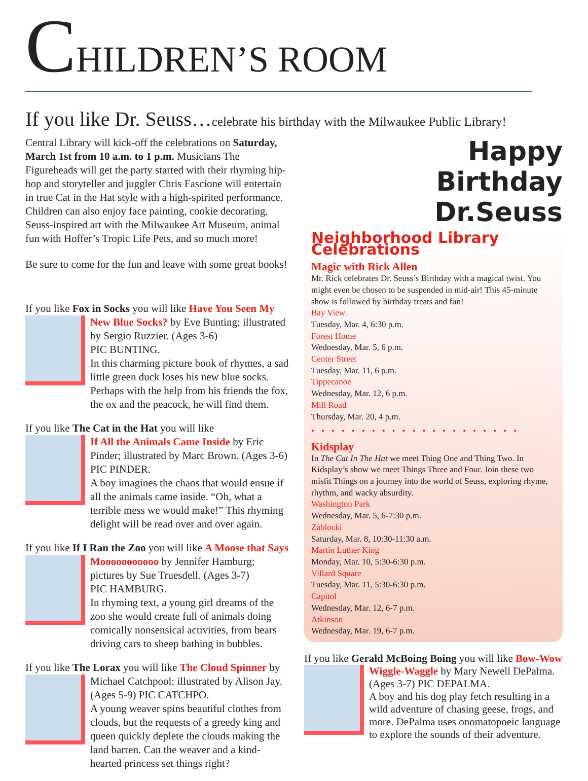CHILDREN’S ROOM
If you like Dr. Seuss…celebrate his birthday with the Milwaukee Public Library!
Central Library will kick-off the celebrations on Saturday, March 1st from 10 a.m. to 1 p.m. Musicians The Figureheads will get the party started with their rhyming hip-hop and storyteller and juggler Chris Fascione will entertain in true Cat in the Hat style with a high-spirited performance. Children can also enjoy face painting, cookie decorating, Seuss-inspired art with the Milwaukee Art Museum, animal fun with Hoffer’s Tropic Life Pets, and so much more!
Be sure to come for the fun and leave with some great books!
If you like Fox in Socks you will like Have You Seen My
New Blue Socks? by Eve Bunting; illustrated by Sergio Ruzzier. (Ages 3-6)
PIC BUNTING.
In this charming picture book of rhymes, a sad little green duck loses his new blue socks. Perhaps with the help from his friends the fox, the ox and the peacock, he will find them.
If you like The Cat in the Hat you will like
If All the Animals Came Inside by Eric Pinder; illustrated by Marc Brown. (Ages 3-6) PIC PINDER.
A boy imagines the chaos that would ensue if all the animals came inside. “Oh, what a terrible mess we would make!” This rhyming delight will be read over and over again.
If you like If I Ran the Zoo you will like A Moose that Says
Mooooooooooo by Jennifer Hamburg; pictures by Sue Truesdell. (Ages 3-7)
PIC HAMBURG.
In rhyming text, a young girl dreams of the zoo she would create full of animals doing comically nonsensical activities, from bears driving cars to sheep bathing in bubbles.
If you like The Lorax you will like The Cloud Spinner by
Michael Catchpool; illustrated by Alison Jay. (Ages 5-9) PIC CATCHPO.
A young weaver spins beautiful clothes from clouds, but the requests of a greedy king and queen quickly deplete the clouds making the land barren. Can the weaver and a kind-hearted princess set things right?
Happy
Birthday
Dr.Seuss
Neighborhood Library Celebrations
Magic with Rick Allen
Mr. Rick celebrates Dr. Seuss’s Birthday with a magical twist. You might even be chosen to be suspended in mid-air! This 45-minute show is followed by birthday treats and fun!
Bay View
Tuesday, Mar. 4, 6:30 p.m.
Forest Home
Wednesday, Mar. 5, 6 p.m.
Center Street
Tuesday, Mar. 11, 6 p.m.
Tippecanoe
Wednesday, Mar. 12, 6 p.m.
Mill Road
Thursday, Mar. 20, 4 p.m.
•••••••••••••••••••••
Kidsplay
In The Cat In The Hat we meet Thing One and Thing Two. In Kidsplay’s show we meet Things Three and Four. Join these two misfit Things on a journey into the world of Seuss, exploring rhyme, rhythm, and wacky absurdity.
Washington Park
Wednesday, Mar. 5, 6-7:30 p.m.
Zablocki
Saturday, Mar. 8, 10:30-11:30 a.m.
Martin Luther King
Monday, Mar. 10, 5:30-6:30 p.m.
Villard Square
Tuesday, Mar. 11, 5:30-6:30 p.m.
Capitol
Wednesday, Mar. 12, 6-7 p.m.
Atkinson
Wednesday, Mar. 19, 6-7 p.m.
If you like Gerald McBoing Boing you will like Bow-Wow
Wiggle-Waggle by Mary Newell DePalma. (Ages 3-7) PIC DEPALMA.
A boy and his dog play fetch resulting in a wild adventure of chasing geese, frogs, and more. DePalma uses onomatopoeic language to explore the sounds of their adventure.